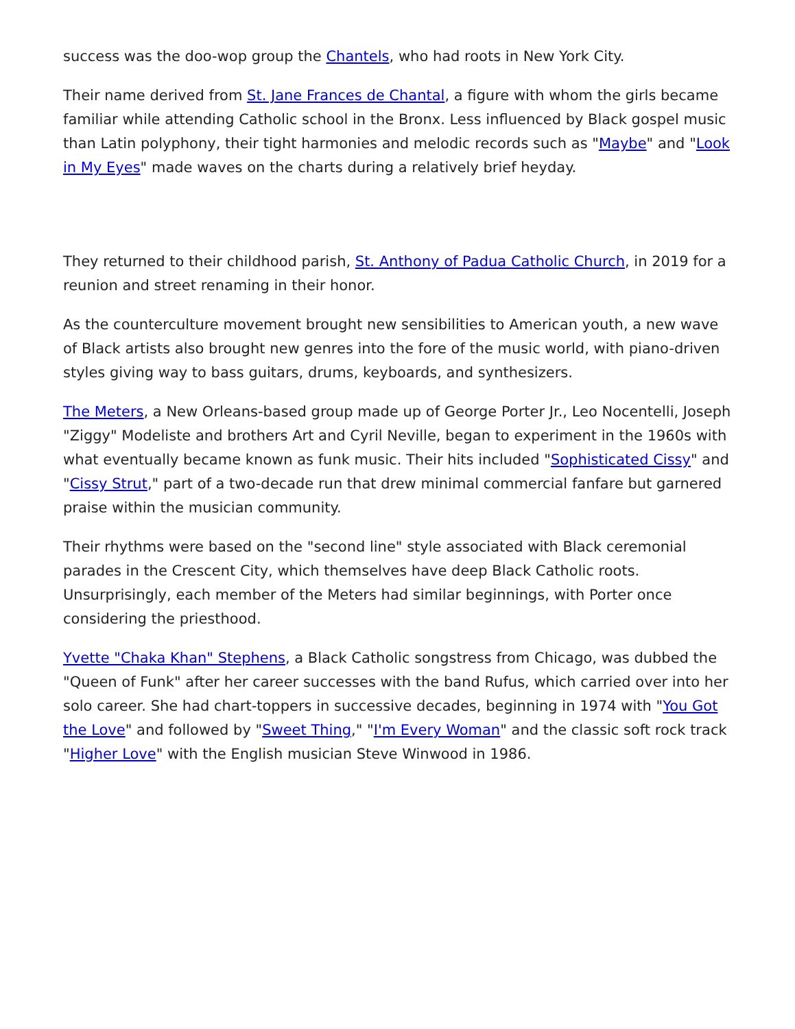success was the doo-wop group the Chantels, who had roots in New York City.
Their name derived from St. Jane Frances de Chantal, a figure with whom the girls became familiar while attending Catholic school in the Bronx. Less influenced by Black gospel music than Latin polyphony, their tight harmonies and melodic records such as "Maybe" and "Look in My Eyes" made waves on the charts during a relatively brief heyday.
They returned to their childhood parish, St. Anthony of Padua Catholic Church, in 2019 for a reunion and street renaming in their honor.
As the counterculture movement brought new sensibilities to American youth, a new wave of Black artists also brought new genres into the fore of the music world, with piano-driven styles giving way to bass guitars, drums, keyboards, and synthesizers.
The Meters, a New Orleans-based group made up of George Porter Jr., Leo Nocentelli, Joseph "Ziggy" Modeliste and brothers Art and Cyril Neville, began to experiment in the 1960s with what eventually became known as funk music. Their hits included "Sophisticated Cissy" and "Cissy Strut," part of a two-decade run that drew minimal commercial fanfare but garnered praise within the musician community.
Their rhythms were based on the "second line" style associated with Black ceremonial parades in the Crescent City, which themselves have deep Black Catholic roots. Unsurprisingly, each member of the Meters had similar beginnings, with Porter once considering the priesthood.
Yvette "Chaka Khan" Stephens, a Black Catholic songstress from Chicago, was dubbed the "Queen of Funk" after her career successes with the band Rufus, which carried over into her solo career. She had chart-toppers in successive decades, beginning in 1974 with "You Got the Love" and followed by "Sweet Thing," "I'm Every Woman" and the classic soft rock track "Higher Love" with the English musician Steve Winwood in 1986.